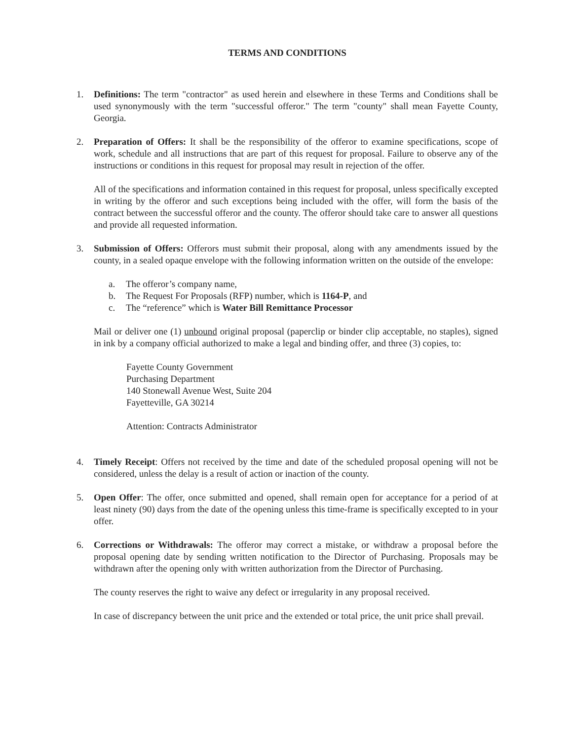TERMS AND CONDITIONS
1. Definitions: The term "contractor" as used herein and elsewhere in these Terms and Conditions shall be used synonymously with the term "successful offeror." The term "county" shall mean Fayette County, Georgia.
2. Preparation of Offers: It shall be the responsibility of the offeror to examine specifications, scope of work, schedule and all instructions that are part of this request for proposal. Failure to observe any of the instructions or conditions in this request for proposal may result in rejection of the offer.
All of the specifications and information contained in this request for proposal, unless specifically excepted in writing by the offeror and such exceptions being included with the offer, will form the basis of the contract between the successful offeror and the county. The offeror should take care to answer all questions and provide all requested information.
3. Submission of Offers: Offerors must submit their proposal, along with any amendments issued by the county, in a sealed opaque envelope with the following information written on the outside of the envelope:
a. The offeror’s company name,
b. The Request For Proposals (RFP) number, which is 1164-P, and
c. The “reference” which is Water Bill Remittance Processor
Mail or deliver one (1) unbound original proposal (paperclip or binder clip acceptable, no staples), signed in ink by a company official authorized to make a legal and binding offer, and three (3) copies, to:
Fayette County Government
Purchasing Department
140 Stonewall Avenue West, Suite 204
Fayetteville, GA 30214
Attention: Contracts Administrator
4. Timely Receipt: Offers not received by the time and date of the scheduled proposal opening will not be considered, unless the delay is a result of action or inaction of the county.
5. Open Offer: The offer, once submitted and opened, shall remain open for acceptance for a period of at least ninety (90) days from the date of the opening unless this time-frame is specifically excepted to in your offer.
6. Corrections or Withdrawals: The offeror may correct a mistake, or withdraw a proposal before the proposal opening date by sending written notification to the Director of Purchasing. Proposals may be withdrawn after the opening only with written authorization from the Director of Purchasing.
The county reserves the right to waive any defect or irregularity in any proposal received.
In case of discrepancy between the unit price and the extended or total price, the unit price shall prevail.